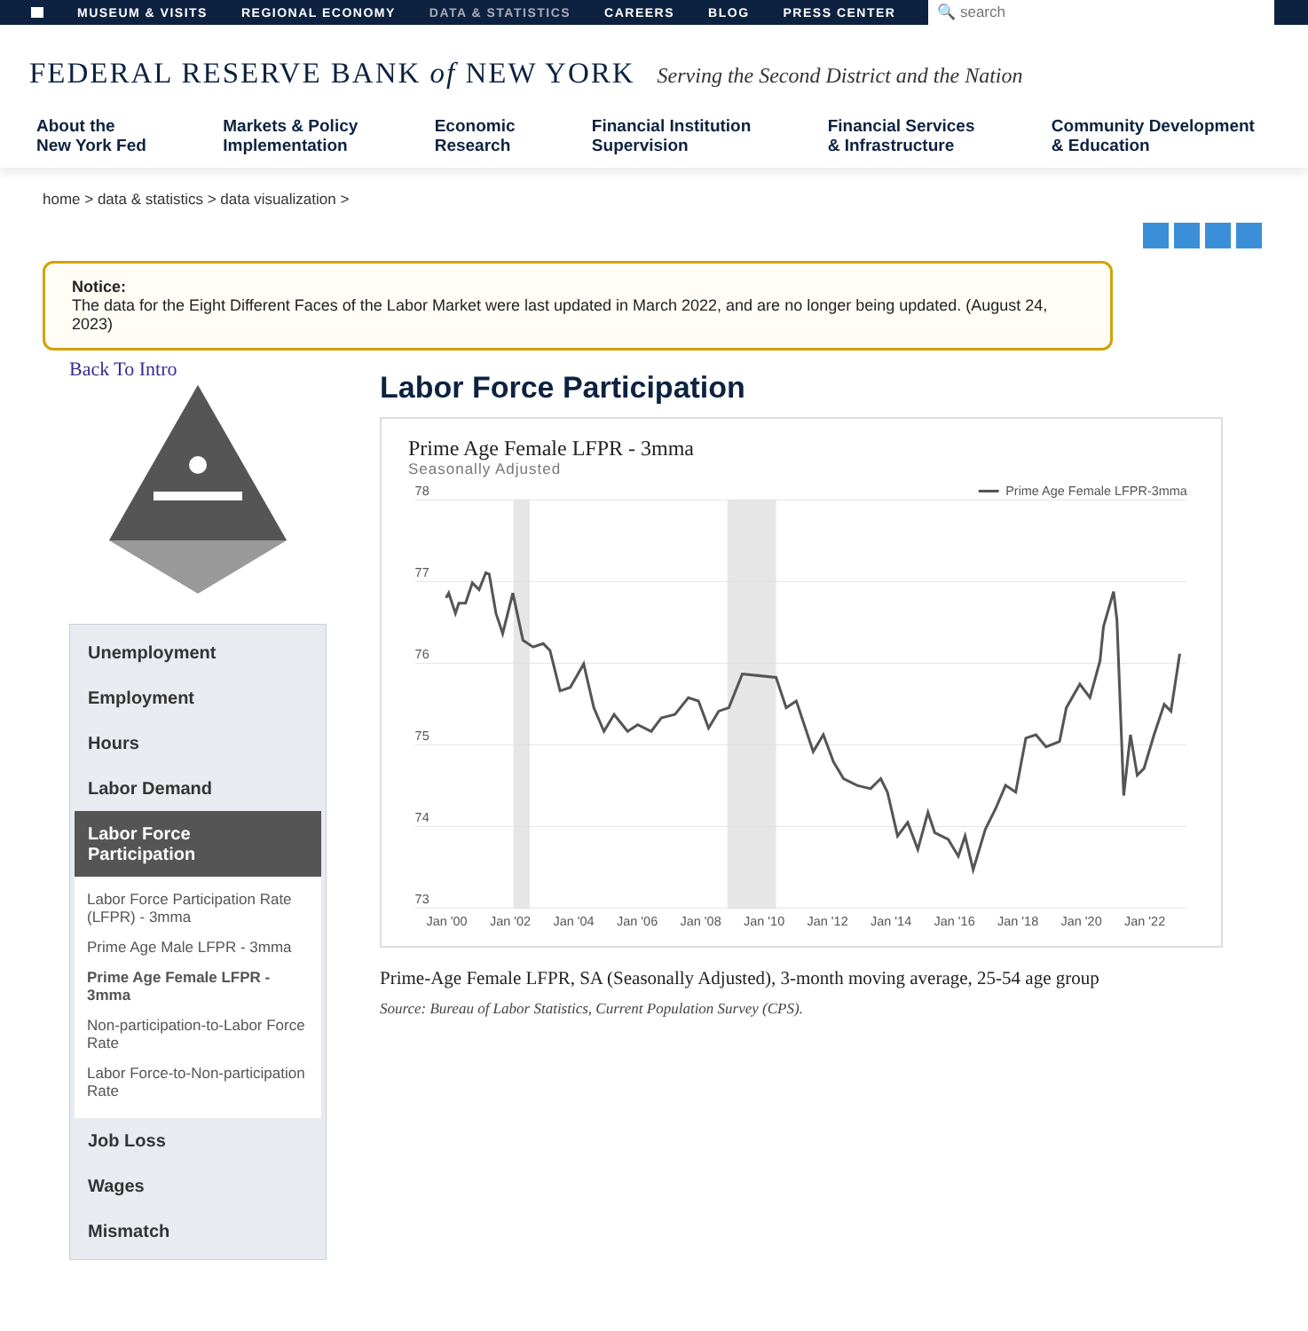MUSEUM & VISITS REGIONAL ECONOMY DATA & STATISTICS CAREERS BLOG PRESS CENTER
🔍 search
FEDERAL RESERVE BANK of NEW YORK
Serving the Second District and the Nation
About the
New York Fed
Markets & Policy
Implementation
Economic
Research
Financial Institution
Supervision
Financial Services
& Infrastructure
Community Development
& Education
home > data & statistics > data visualization >
Notice:
The data for the Eight Different Faces of the Labor Market were last updated in March 2022, and are no longer being updated. (August 24, 2023)
Back To Intro
Unemployment
Employment
Hours
Labor Demand
Labor Force
Participation
Labor Force Participation Rate (LFPR) - 3mma
Prime Age Male LFPR - 3mma
Prime Age Female LFPR - 3mma
Non-participation-to-Labor Force Rate
Labor Force-to-Non-participation Rate
Job Loss
Wages
Mismatch
Labor Force Participation
Prime Age Female LFPR - 3mma
Seasonally Adjusted
78
77
76
75
74
73
Jan '00
Jan '02
Jan '04
Jan '06
Jan '08
Jan '10
Jan '12
Jan '14
Jan '16
Jan '18
Jan '20
Jan '22
Prime Age Female LFPR-3mma
Prime-Age Female LFPR, SA (Seasonally Adjusted), 3-month moving average, 25-54 age group
Source: Bureau of Labor Statistics, Current Population Survey (CPS).